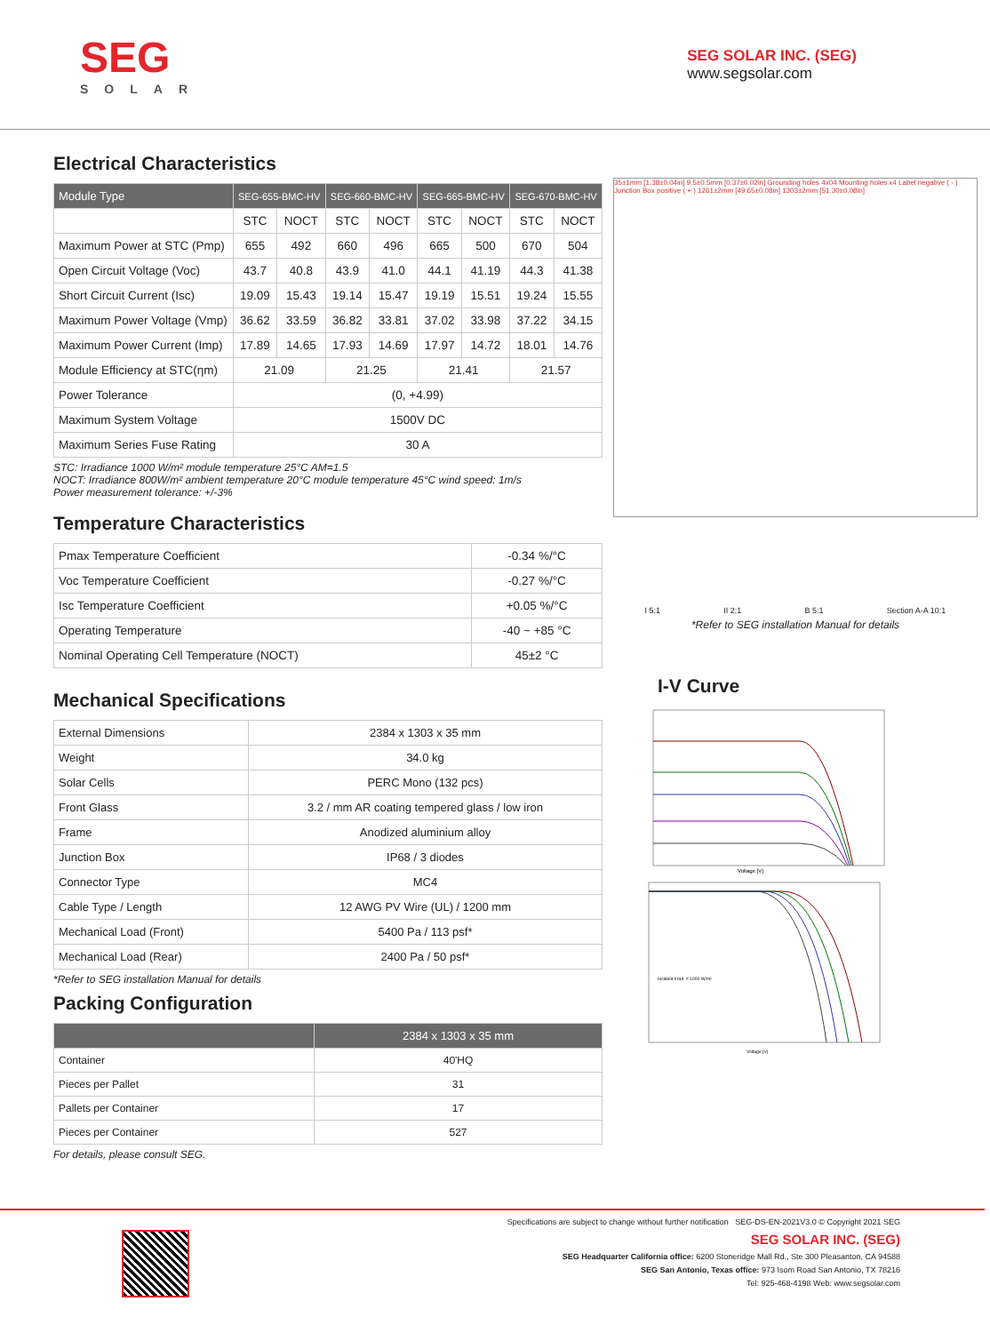SEG
SOLAR
SEG SOLAR INC. (SEG)
www.segsolar.com
Electrical Characteristics
| Module Type | SEG-655-BMC-HV | | SEG-660-BMC-HV | | SEG-665-BMC-HV | | SEG-670-BMC-HV | |
| --- | --- | --- | --- | --- | --- | --- | --- | --- |
| | STC | NOCT | STC | NOCT | STC | NOCT | STC | NOCT |
| Maximum Power at STC (Pmp) | 655 | 492 | 660 | 496 | 665 | 500 | 670 | 504 |
| Open Circuit Voltage (Voc) | 43.7 | 40.8 | 43.9 | 41.0 | 44.1 | 41.19 | 44.3 | 41.38 |
| Short Circuit Current (Isc) | 19.09 | 15.43 | 19.14 | 15.47 | 19.19 | 15.51 | 19.24 | 15.55 |
| Maximum Power Voltage (Vmp) | 36.62 | 33.59 | 36.82 | 33.81 | 37.02 | 33.98 | 37.22 | 34.15 |
| Maximum Power Current (Imp) | 17.89 | 14.65 | 17.93 | 14.69 | 17.97 | 14.72 | 18.01 | 14.76 |
| Module Efficiency at STC(ηm) | 21.09 | | 21.25 | | 21.41 | | 21.57 | |
| Power Tolerance | (0, +4.99) | | | | | | | |
| Maximum System Voltage | 1500V DC | | | | | | | |
| Maximum Series Fuse Rating | 30 A | | | | | | | |
STC: Irradiance 1000 W/m² module temperature 25°C AM=1.5
NOCT: Irradiance 800W/m² ambient temperature 20°C module temperature 45°C wind speed: 1m/s
Power measurement tolerance: +/-3%
Temperature Characteristics
| Pmax Temperature Coefficient | -0.34 %/°C |
| Voc Temperature Coefficient | -0.27 %/°C |
| Isc Temperature Coefficient | +0.05 %/°C |
| Operating Temperature | -40 ~ +85 °C |
| Nominal Operating Cell Temperature (NOCT) | 45±2 °C |
Mechanical Specifications
| External Dimensions | 2384 x 1303 x 35 mm |
| Weight | 34.0 kg |
| Solar Cells | PERC Mono (132 pcs) |
| Front Glass | 3.2 / mm AR coating tempered glass / low iron |
| Frame | Anodized aluminium alloy |
| Junction Box | IP68 / 3 diodes |
| Connector Type | MC4 |
| Cable Type / Length | 12 AWG PV Wire (UL) / 1200 mm |
| Mechanical Load (Front) | 5400 Pa / 113 psf* |
| Mechanical Load (Rear) | 2400 Pa / 50 psf* |
*Refer to SEG installation Manual for details
Packing Configuration
| | 2384 x 1303 x 35 mm |
| --- | --- |
| Container | 40'HQ |
| Pieces per Pallet | 31 |
| Pallets per Container | 17 |
| Pieces per Container | 527 |
For details, please consult SEG.
35±1mm [1.38±0.04in] 9.5±0.5mm [0.37±0.02in] Grounding holes 4x04 Mounting holes x4 Label negative ( - ) Junction Box positive ( + ) 1261±2mm [49.65±0.08in] 1303±2mm [51.30±0.08in]
I 5:1 II 2:1 B 5:1 Section A-A 10:1
*Refer to SEG installation Manual for details
I-V Curve
Voltage [V]
Incident Irrad. = 1000 W/m²
Voltage [V]
Specifications are subject to change without further notification SEG-DS-EN-2021V3.0 © Copyright 2021 SEG
SEG SOLAR INC. (SEG)
SEG Headquarter California office: 6200 Stoneridge Mall Rd., Ste 300 Pleasanton, CA 94588
SEG San Antonio, Texas office: 973 Isom Road San Antonio, TX 78216
Tel: 925-468-4198 Web: www.segsolar.com